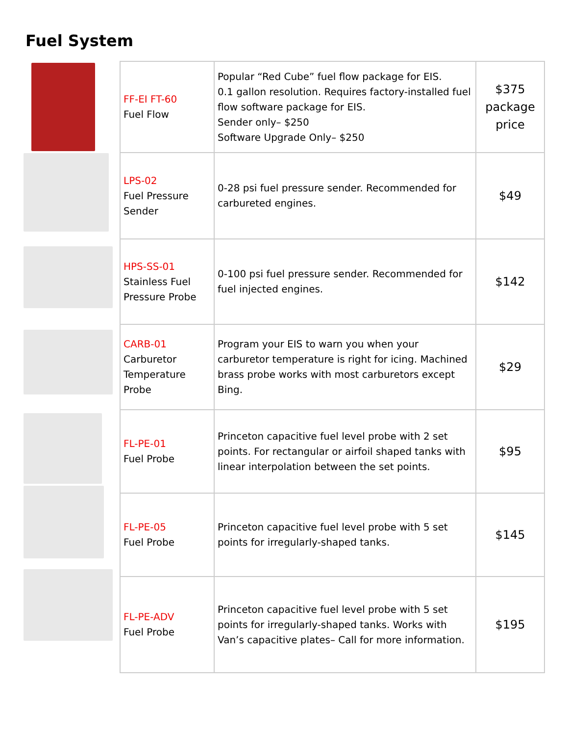Fuel System
| FF-EI FT-60 Fuel Flow | Popular “Red Cube” fuel flow package for EIS. 0.1 gallon resolution. Requires factory-installed fuel flow software package for EIS. Sender only– $250 Software Upgrade Only– $250 | $375 package price |
| LPS-02 Fuel Pressure Sender | 0-28 psi fuel pressure sender. Recommended for carbureted engines. | $49 |
| HPS-SS-01 Stainless Fuel Pressure Probe | 0-100 psi fuel pressure sender. Recommended for fuel injected engines. | $142 |
| CARB-01 Carburetor Temperature Probe | Program your EIS to warn you when your carburetor temperature is right for icing. Machined brass probe works with most carburetors except Bing. | $29 |
| FL-PE-01 Fuel Probe | Princeton capacitive fuel level probe with 2 set points. For rectangular or airfoil shaped tanks with linear interpolation between the set points. | $95 |
| FL-PE-05 Fuel Probe | Princeton capacitive fuel level probe with 5 set points for irregularly-shaped tanks. | $145 |
| FL-PE-ADV Fuel Probe | Princeton capacitive fuel level probe with 5 set points for irregularly-shaped tanks. Works with Van’s capacitive plates– Call for more information. | $195 |